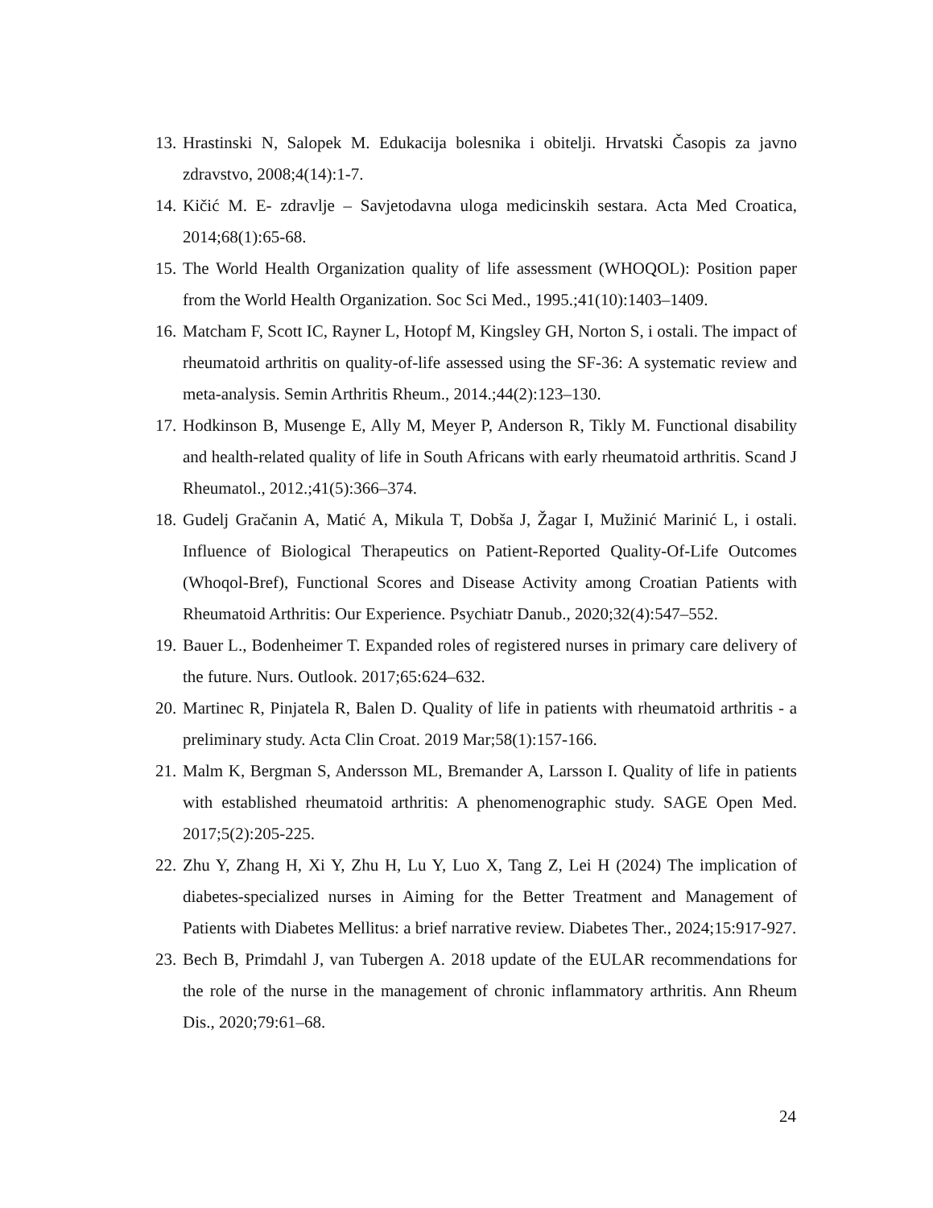13. Hrastinski N, Salopek M. Edukacija bolesnika i obitelji. Hrvatski Časopis za javno zdravstvo, 2008;4(14):1-7.
14. Kičić M. E- zdravlje – Savjetodavna uloga medicinskih sestara. Acta Med Croatica, 2014;68(1):65-68.
15. The World Health Organization quality of life assessment (WHOQOL): Position paper from the World Health Organization. Soc Sci Med., 1995.;41(10):1403–1409.
16. Matcham F, Scott IC, Rayner L, Hotopf M, Kingsley GH, Norton S, i ostali. The impact of rheumatoid arthritis on quality-of-life assessed using the SF-36: A systematic review and meta-analysis. Semin Arthritis Rheum., 2014.;44(2):123–130.
17. Hodkinson B, Musenge E, Ally M, Meyer P, Anderson R, Tikly M. Functional disability and health-related quality of life in South Africans with early rheumatoid arthritis. Scand J Rheumatol., 2012.;41(5):366–374.
18. Gudelj Gračanin A, Matić A, Mikula T, Dobša J, Žagar I, Mužinić Marinić L, i ostali. Influence of Biological Therapeutics on Patient-Reported Quality-Of-Life Outcomes (Whoqol-Bref), Functional Scores and Disease Activity among Croatian Patients with Rheumatoid Arthritis: Our Experience. Psychiatr Danub., 2020;32(4):547–552.
19. Bauer L., Bodenheimer T. Expanded roles of registered nurses in primary care delivery of the future. Nurs. Outlook. 2017;65:624–632.
20. Martinec R, Pinjatela R, Balen D. Quality of life in patients with rheumatoid arthritis - a preliminary study. Acta Clin Croat. 2019 Mar;58(1):157-166.
21. Malm K, Bergman S, Andersson ML, Bremander A, Larsson I. Quality of life in patients with established rheumatoid arthritis: A phenomenographic study. SAGE Open Med. 2017;5(2):205-225.
22. Zhu Y, Zhang H, Xi Y, Zhu H, Lu Y, Luo X, Tang Z, Lei H (2024) The implication of diabetes-specialized nurses in Aiming for the Better Treatment and Management of Patients with Diabetes Mellitus: a brief narrative review. Diabetes Ther., 2024;15:917-927.
23. Bech B, Primdahl J, van Tubergen A. 2018 update of the EULAR recommendations for the role of the nurse in the management of chronic inflammatory arthritis. Ann Rheum Dis., 2020;79:61–68.
24